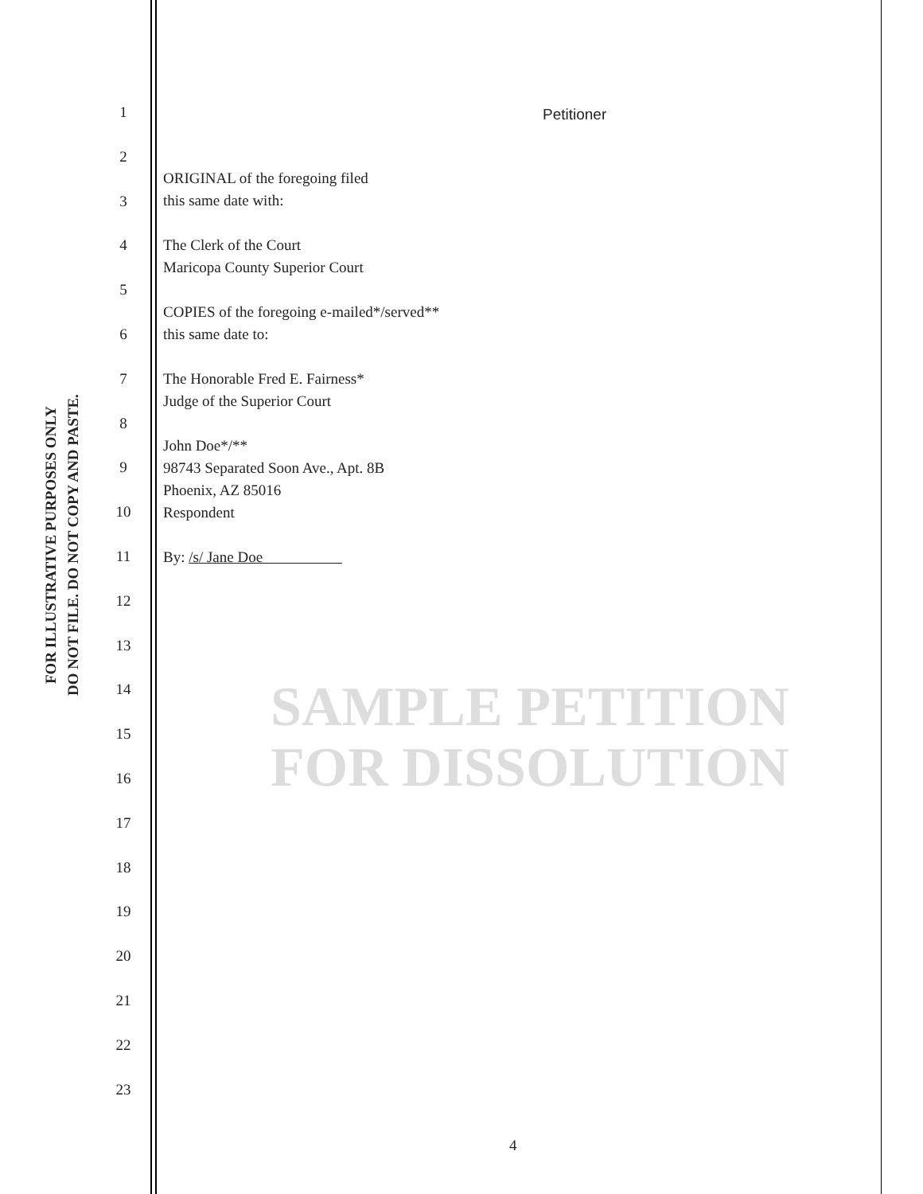FOR ILLUSTRATIVE PURPOSES ONLY
DO NOT FILE. DO NOT COPY AND PASTE.
1
2
3
4
5
6
7
8
9
10
11
12
13
14
15
16
17
18
19
20
21
22
23
Petitioner
ORIGINAL of the foregoing filed
this same date with:
The Clerk of the Court
Maricopa County Superior Court
COPIES of the foregoing e-mailed*/served**
this same date to:
The Honorable Fred E. Fairness*
Judge of the Superior Court
John Doe*/**
98743 Separated Soon Ave., Apt. 8B
Phoenix, AZ 85016
Respondent
By: /s/ Jane Doe
SAMPLE PETITION
FOR DISSOLUTION
4